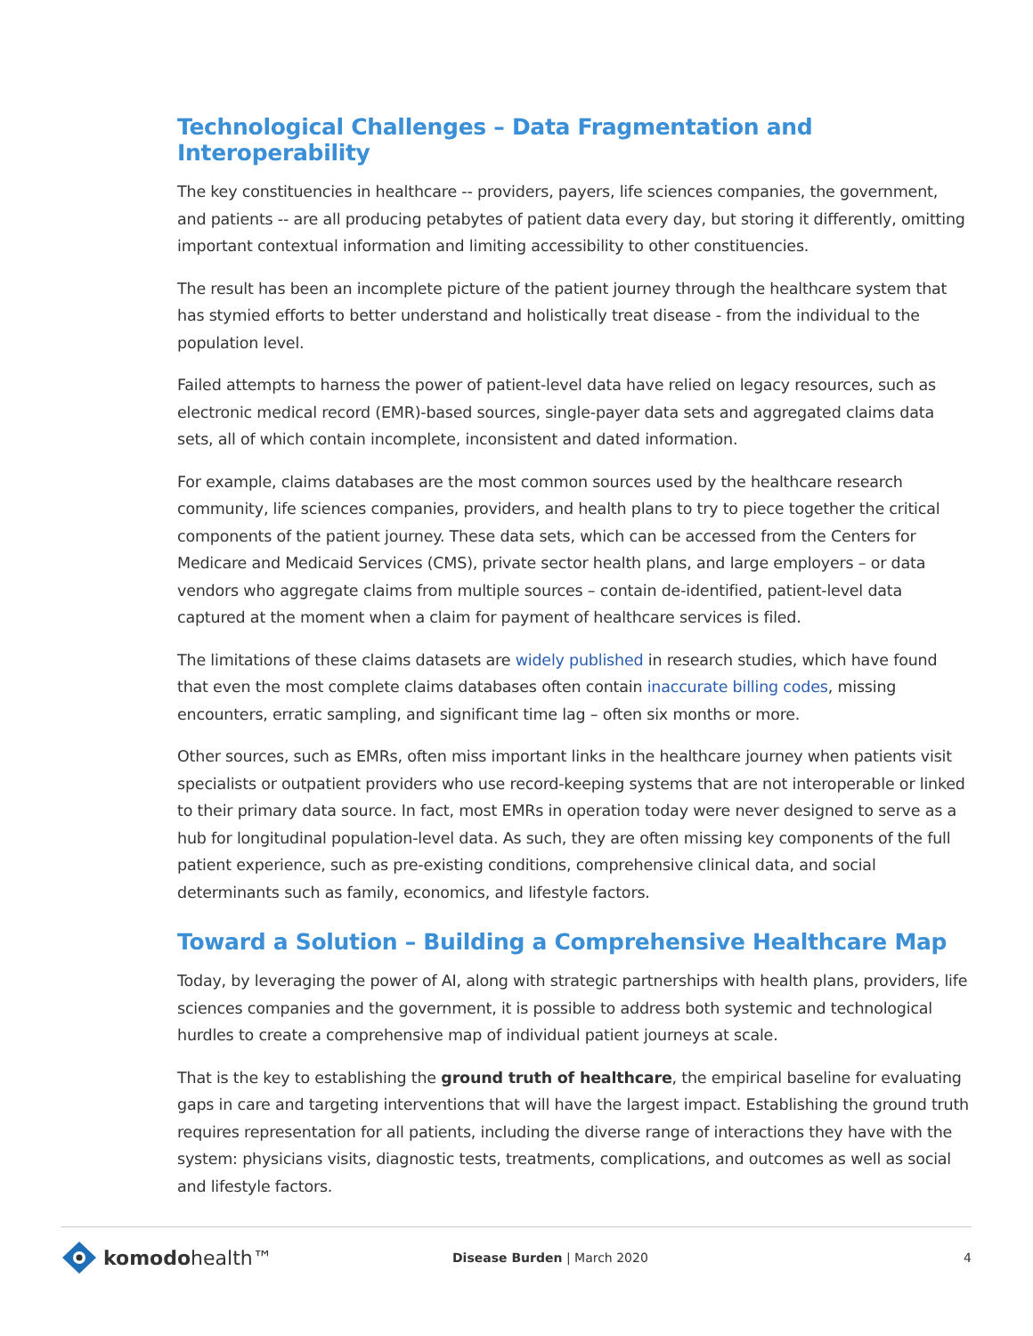Technological Challenges – Data Fragmentation and Interoperability
The key constituencies in healthcare -- providers, payers, life sciences companies, the government, and patients -- are all producing petabytes of patient data every day, but storing it differently, omitting important contextual information and limiting accessibility to other constituencies.
The result has been an incomplete picture of the patient journey through the healthcare system that has stymied efforts to better understand and holistically treat disease - from the individual to the population level.
Failed attempts to harness the power of patient-level data have relied on legacy resources, such as electronic medical record (EMR)-based sources, single-payer data sets and aggregated claims data sets, all of which contain incomplete, inconsistent and dated information.
For example, claims databases are the most common sources used by the healthcare research community, life sciences companies, providers, and health plans to try to piece together the critical components of the patient journey. These data sets, which can be accessed from the Centers for Medicare and Medicaid Services (CMS), private sector health plans, and large employers – or data vendors who aggregate claims from multiple sources – contain de-identified, patient-level data captured at the moment when a claim for payment of healthcare services is filed.
The limitations of these claims datasets are widely published in research studies, which have found that even the most complete claims databases often contain inaccurate billing codes, missing encounters, erratic sampling, and significant time lag – often six months or more.
Other sources, such as EMRs, often miss important links in the healthcare journey when patients visit specialists or outpatient providers who use record-keeping systems that are not interoperable or linked to their primary data source. In fact, most EMRs in operation today were never designed to serve as a hub for longitudinal population-level data. As such, they are often missing key components of the full patient experience, such as pre-existing conditions, comprehensive clinical data, and social determinants such as family, economics, and lifestyle factors.
Toward a Solution – Building a Comprehensive Healthcare Map
Today, by leveraging the power of AI, along with strategic partnerships with health plans, providers, life sciences companies and the government, it is possible to address both systemic and technological hurdles to create a comprehensive map of individual patient journeys at scale.
That is the key to establishing the ground truth of healthcare, the empirical baseline for evaluating gaps in care and targeting interventions that will have the largest impact. Establishing the ground truth requires representation for all patients, including the diverse range of interactions they have with the system: physicians visits, diagnostic tests, treatments, complications, and outcomes as well as social and lifestyle factors.
komodohealth™
Disease Burden | March 2020 4